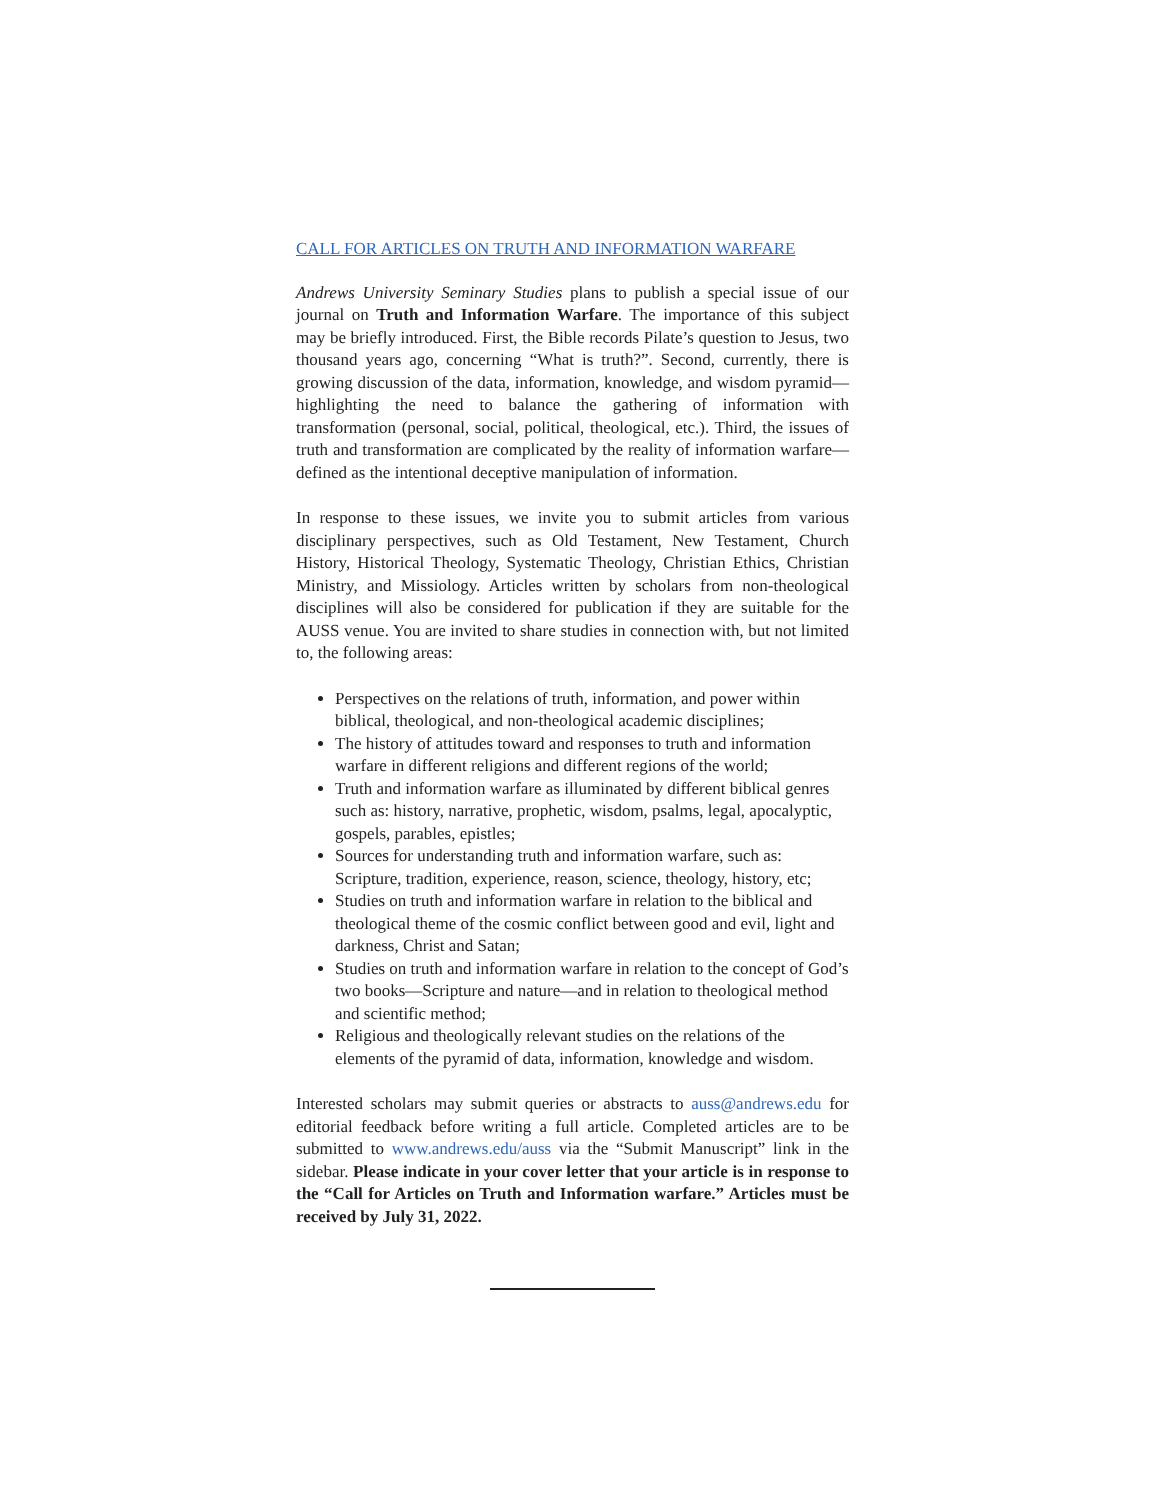CALL FOR ARTICLES ON TRUTH AND INFORMATION WARFARE
Andrews University Seminary Studies plans to publish a special issue of our journal on Truth and Information Warfare. The importance of this subject may be briefly introduced. First, the Bible records Pilate’s question to Jesus, two thousand years ago, concerning “What is truth?”. Second, currently, there is growing discussion of the data, information, knowledge, and wisdom pyramid—highlighting the need to balance the gathering of information with transformation (personal, social, political, theological, etc.). Third, the issues of truth and transformation are complicated by the reality of information warfare—defined as the intentional deceptive manipulation of information.
In response to these issues, we invite you to submit articles from various disciplinary perspectives, such as Old Testament, New Testament, Church History, Historical Theology, Systematic Theology, Christian Ethics, Christian Ministry, and Missiology. Articles written by scholars from non-theological disciplines will also be considered for publication if they are suitable for the AUSS venue. You are invited to share studies in connection with, but not limited to, the following areas:
Perspectives on the relations of truth, information, and power within biblical, theological, and non-theological academic disciplines;
The history of attitudes toward and responses to truth and information warfare in different religions and different regions of the world;
Truth and information warfare as illuminated by different biblical genres such as: history, narrative, prophetic, wisdom, psalms, legal, apocalyptic, gospels, parables, epistles;
Sources for understanding truth and information warfare, such as: Scripture, tradition, experience, reason, science, theology, history, etc;
Studies on truth and information warfare in relation to the biblical and theological theme of the cosmic conflict between good and evil, light and darkness, Christ and Satan;
Studies on truth and information warfare in relation to the concept of God’s two books—Scripture and nature—and in relation to theological method and scientific method;
Religious and theologically relevant studies on the relations of the elements of the pyramid of data, information, knowledge and wisdom.
Interested scholars may submit queries or abstracts to auss@andrews.edu for editorial feedback before writing a full article. Completed articles are to be submitted to www.andrews.edu/auss via the “Submit Manuscript” link in the sidebar. Please indicate in your cover letter that your article is in response to the “Call for Articles on Truth and Information warfare.” Articles must be received by July 31, 2022.